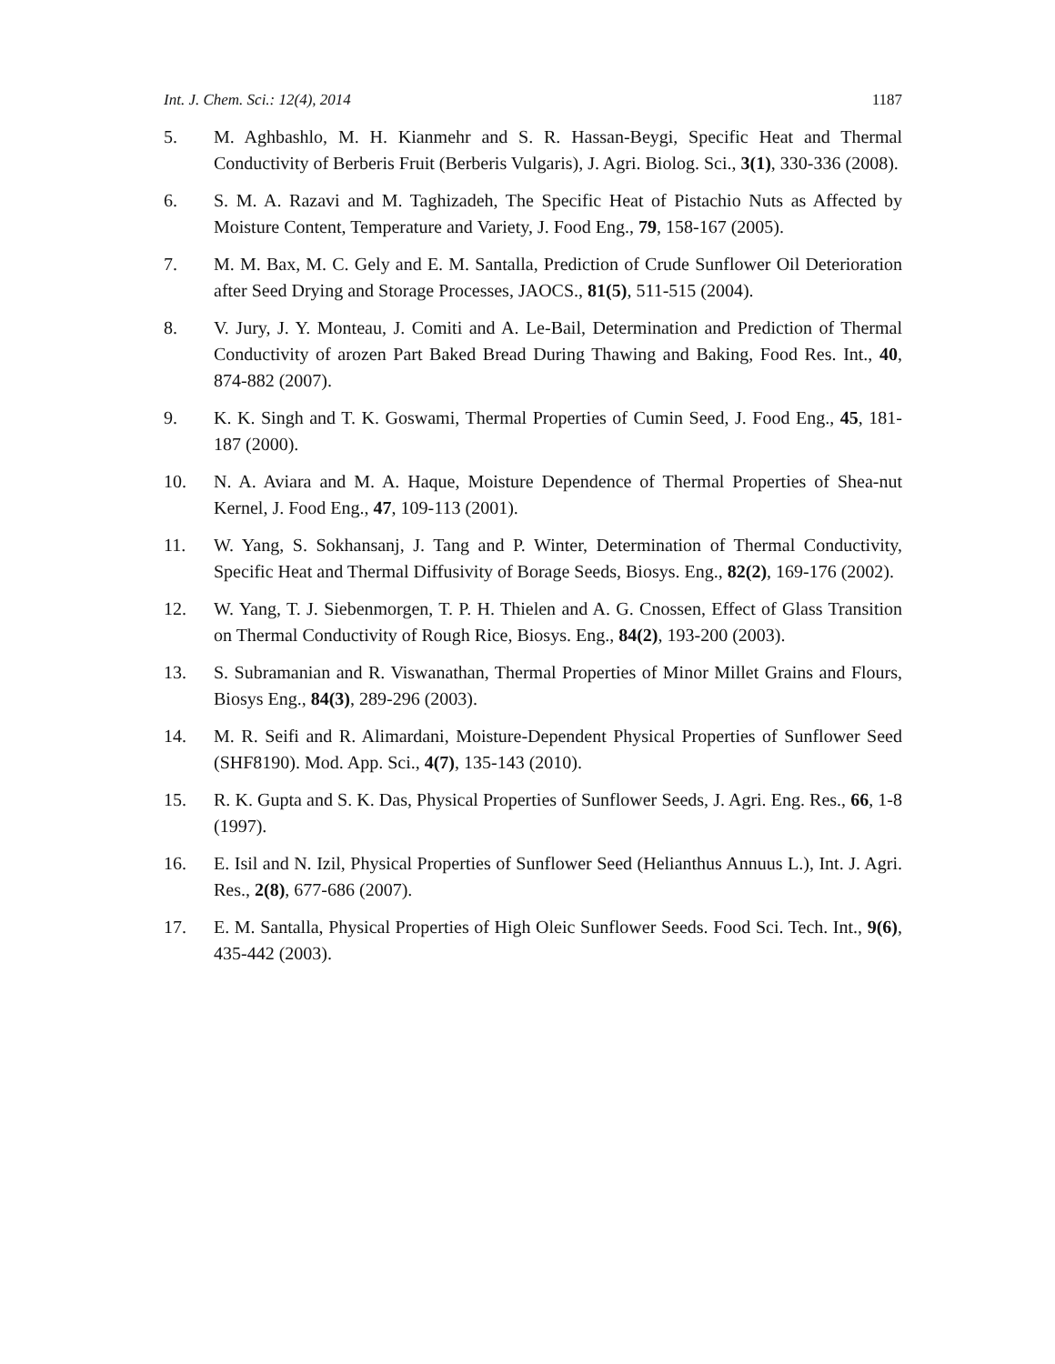Int. J. Chem. Sci.: 12(4), 2014 1187
5. M. Aghbashlo, M. H. Kianmehr and S. R. Hassan-Beygi, Specific Heat and Thermal Conductivity of Berberis Fruit (Berberis Vulgaris), J. Agri. Biolog. Sci., 3(1), 330-336 (2008).
6. S. M. A. Razavi and M. Taghizadeh, The Specific Heat of Pistachio Nuts as Affected by Moisture Content, Temperature and Variety, J. Food Eng., 79, 158-167 (2005).
7. M. M. Bax, M. C. Gely and E. M. Santalla, Prediction of Crude Sunflower Oil Deterioration after Seed Drying and Storage Processes, JAOCS., 81(5), 511-515 (2004).
8. V. Jury, J. Y. Monteau, J. Comiti and A. Le-Bail, Determination and Prediction of Thermal Conductivity of arozen Part Baked Bread During Thawing and Baking, Food Res. Int., 40, 874-882 (2007).
9. K. K. Singh and T. K. Goswami, Thermal Properties of Cumin Seed, J. Food Eng., 45, 181-187 (2000).
10. N. A. Aviara and M. A. Haque, Moisture Dependence of Thermal Properties of Shea-nut Kernel, J. Food Eng., 47, 109-113 (2001).
11. W. Yang, S. Sokhansanj, J. Tang and P. Winter, Determination of Thermal Conductivity, Specific Heat and Thermal Diffusivity of Borage Seeds, Biosys. Eng., 82(2), 169-176 (2002).
12. W. Yang, T. J. Siebenmorgen, T. P. H. Thielen and A. G. Cnossen, Effect of Glass Transition on Thermal Conductivity of Rough Rice, Biosys. Eng., 84(2), 193-200 (2003).
13. S. Subramanian and R. Viswanathan, Thermal Properties of Minor Millet Grains and Flours, Biosys Eng., 84(3), 289-296 (2003).
14. M. R. Seifi and R. Alimardani, Moisture-Dependent Physical Properties of Sunflower Seed (SHF8190). Mod. App. Sci., 4(7), 135-143 (2010).
15. R. K. Gupta and S. K. Das, Physical Properties of Sunflower Seeds, J. Agri. Eng. Res., 66, 1-8 (1997).
16. E. Isil and N. Izil, Physical Properties of Sunflower Seed (Helianthus Annuus L.), Int. J. Agri. Res., 2(8), 677-686 (2007).
17. E. M. Santalla, Physical Properties of High Oleic Sunflower Seeds. Food Sci. Tech. Int., 9(6), 435-442 (2003).